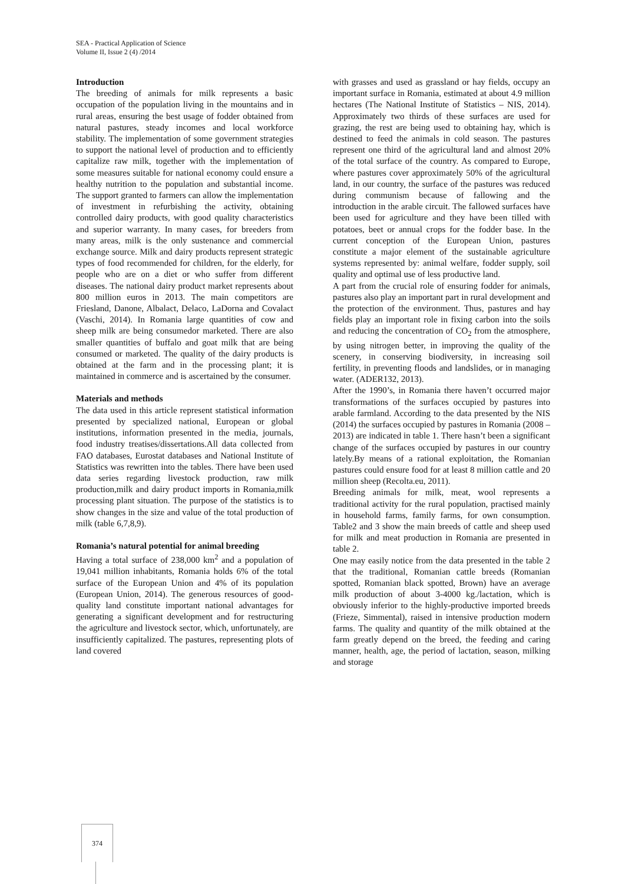SEA - Practical Application of Science
Volume II, Issue 2 (4) /2014
Introduction
The breeding of animals for milk represents a basic occupation of the population living in the mountains and in rural areas, ensuring the best usage of fodder obtained from natural pastures, steady incomes and local workforce stability. The implementation of some government strategies to support the national level of production and to efficiently capitalize raw milk, together with the implementation of some measures suitable for national economy could ensure a healthy nutrition to the population and substantial income. The support granted to farmers can allow the implementation of investment in refurbishing the activity, obtaining controlled dairy products, with good quality characteristics and superior warranty. In many cases, for breeders from many areas, milk is the only sustenance and commercial exchange source. Milk and dairy products represent strategic types of food recommended for children, for the elderly, for people who are on a diet or who suffer from different diseases. The national dairy product market represents about 800 million euros in 2013. The main competitors are Friesland, Danone, Albalact, Delaco, LaDorna and Covalact (Vaschi, 2014). In Romania large quantities of cow and sheep milk are being consumedor marketed. There are also smaller quantities of buffalo and goat milk that are being consumed or marketed. The quality of the dairy products is obtained at the farm and in the processing plant; it is maintained in commerce and is ascertained by the consumer.
Materials and methods
The data used in this article represent statistical information presented by specialized national, European or global institutions, information presented in the media, journals, food industry treatises/dissertations.All data collected from FAO databases, Eurostat databases and National Institute of Statistics was rewritten into the tables. There have been used data series regarding livestock production, raw milk production,milk and dairy product imports in Romania,milk processing plant situation. The purpose of the statistics is to show changes in the size and value of the total production of milk (table 6,7,8,9).
Romania’s natural potential for animal breeding
Having a total surface of 238,000 km<sup>2</sup> and a population of 19,041 million inhabitants, Romania holds 6% of the total surface of the European Union and 4% of its population (European Union, 2014). The generous resources of good-quality land constitute important national advantages for generating a significant development and for restructuring the agriculture and livestock sector, which, unfortunately, are insufficiently capitalized. The pastures, representing plots of land covered
with grasses and used as grassland or hay fields, occupy an important surface in Romania, estimated at about 4.9 million hectares (The National Institute of Statistics – NIS, 2014). Approximately two thirds of these surfaces are used for grazing, the rest are being used to obtaining hay, which is destined to feed the animals in cold season. The pastures represent one third of the agricultural land and almost 20% of the total surface of the country. As compared to Europe, where pastures cover approximately 50% of the agricultural land, in our country, the surface of the pastures was reduced during communism because of fallowing and the introduction in the arable circuit. The fallowed surfaces have been used for agriculture and they have been tilled with potatoes, beet or annual crops for the fodder base. In the current conception of the European Union, pastures constitute a major element of the sustainable agriculture systems represented by: animal welfare, fodder supply, soil quality and optimal use of less productive land.
A part from the crucial role of ensuring fodder for animals, pastures also play an important part in rural development and the protection of the environment. Thus, pastures and hay fields play an important role in fixing carbon into the soils and reducing the concentration of CO<sub>2</sub> from the atmosphere, by using nitrogen better, in improving the quality of the scenery, in conserving biodiversity, in increasing soil fertility, in preventing floods and landslides, or in managing water. (ADER132, 2013).
After the 1990’s, in Romania there haven’t occurred major transformations of the surfaces occupied by pastures into arable farmland. According to the data presented by the NIS (2014) the surfaces occupied by pastures in Romania (2008 – 2013) are indicated in table 1. There hasn’t been a significant change of the surfaces occupied by pastures in our country lately.By means of a rational exploitation, the Romanian pastures could ensure food for at least 8 million cattle and 20 million sheep (Recolta.eu, 2011).
Breeding animals for milk, meat, wool represents a traditional activity for the rural population, practised mainly in household farms, family farms, for own consumption. Table2 and 3 show the main breeds of cattle and sheep used for milk and meat production in Romania are presented in table 2.
One may easily notice from the data presented in the table 2 that the traditional, Romanian cattle breeds (Romanian spotted, Romanian black spotted, Brown) have an average milk production of about 3-4000 kg./lactation, which is obviously inferior to the highly-productive imported breeds (Frieze, Simmental), raised in intensive production modern farms. The quality and quantity of the milk obtained at the farm greatly depend on the breed, the feeding and caring manner, health, age, the period of lactation, season, milking and storage
374